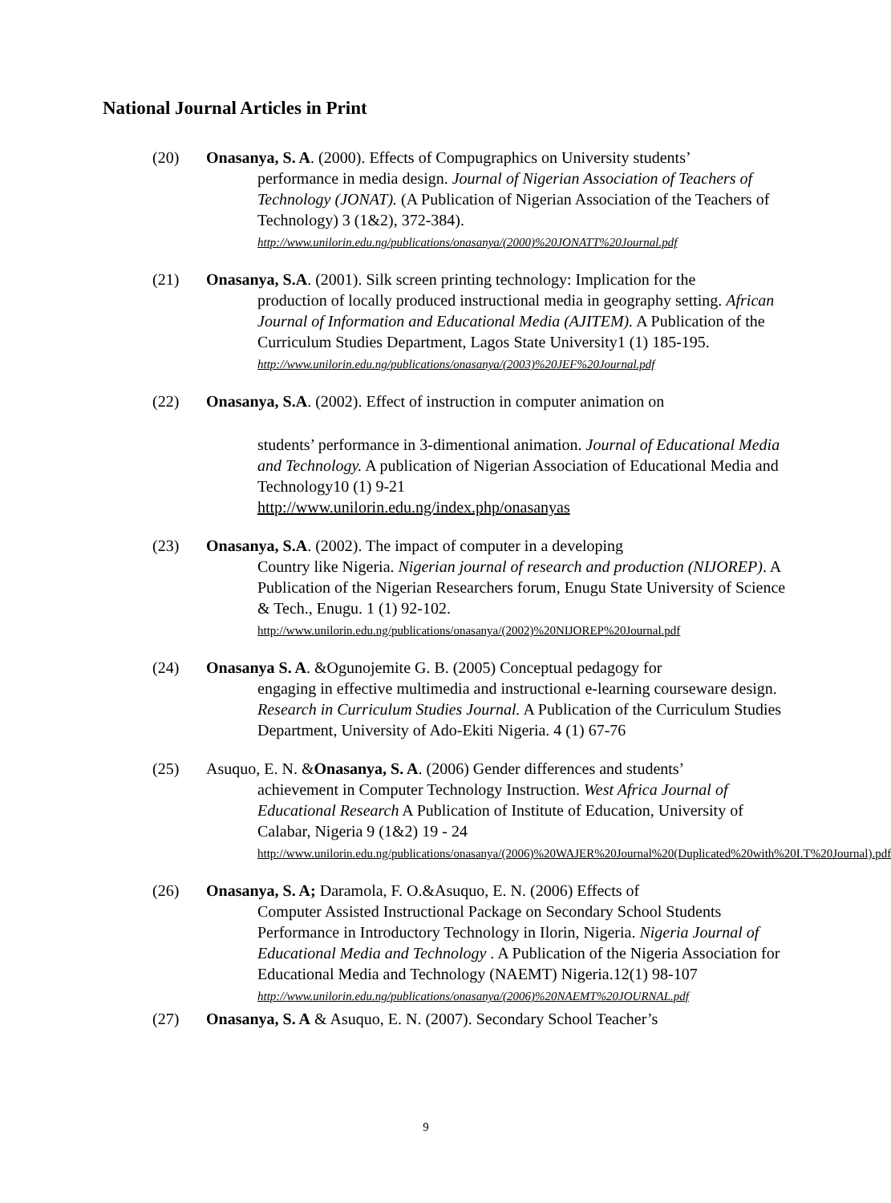National Journal Articles in Print
(20) Onasanya, S. A. (2000). Effects of Compugraphics on University students’
performance in media design. Journal of Nigerian Association of Teachers of Technology (JONAT). (A Publication of Nigerian Association of the Teachers of Technology) 3 (1&2), 372-384).
http://www.unilorin.edu.ng/publications/onasanya/(2000)%20JONATT%20Journal.pdf
(21) Onasanya, S.A. (2001). Silk screen printing technology: Implication for the
production of locally produced instructional media in geography setting. African Journal of Information and Educational Media (AJITEM). A Publication of the Curriculum Studies Department, Lagos State University1 (1) 185-195.
http://www.unilorin.edu.ng/publications/onasanya/(2003)%20JEF%20Journal.pdf
(22) Onasanya, S.A. (2002). Effect of instruction in computer animation on
students’ performance in 3-dimentional animation. Journal of Educational Media and Technology. A publication of Nigerian Association of Educational Media and Technology10 (1) 9-21
http://www.unilorin.edu.ng/index.php/onasanyas
(23) Onasanya, S.A. (2002). The impact of computer in a developing
Country like Nigeria. Nigerian journal of research and production (NIJOREP). A Publication of the Nigerian Researchers forum, Enugu State University of Science & Tech., Enugu. 1 (1) 92-102.
http://www.unilorin.edu.ng/publications/onasanya/(2002)%20NIJOREP%20Journal.pdf
(24) Onasanya S. A. &Ogunojemite G. B. (2005) Conceptual pedagogy for
engaging in effective multimedia and instructional e-learning courseware design. Research in Curriculum Studies Journal. A Publication of the Curriculum Studies Department, University of Ado-Ekiti Nigeria. 4 (1) 67-76
(25) Asuquo, E. N. &Onasanya, S. A. (2006) Gender differences and students’
achievement in Computer Technology Instruction. West Africa Journal of Educational Research A Publication of Institute of Education, University of Calabar, Nigeria 9 (1&2) 19 - 24
http://www.unilorin.edu.ng/publications/onasanya/(2006)%20WAJER%20Journal%20(Duplicated%20with%20I.T%20Journal).pdf
(26) Onasanya, S. A; Daramola, F. O.&Asuquo, E. N. (2006) Effects of
Computer Assisted Instructional Package on Secondary School Students Performance in Introductory Technology in Ilorin, Nigeria. Nigeria Journal of Educational Media and Technology . A Publication of the Nigeria Association for Educational Media and Technology (NAEMT) Nigeria.12(1) 98-107
http://www.unilorin.edu.ng/publications/onasanya/(2006)%20NAEMT%20JOURNAL.pdf
(27) Onasanya, S. A & Asuquo, E. N. (2007). Secondary School Teacher’s
9